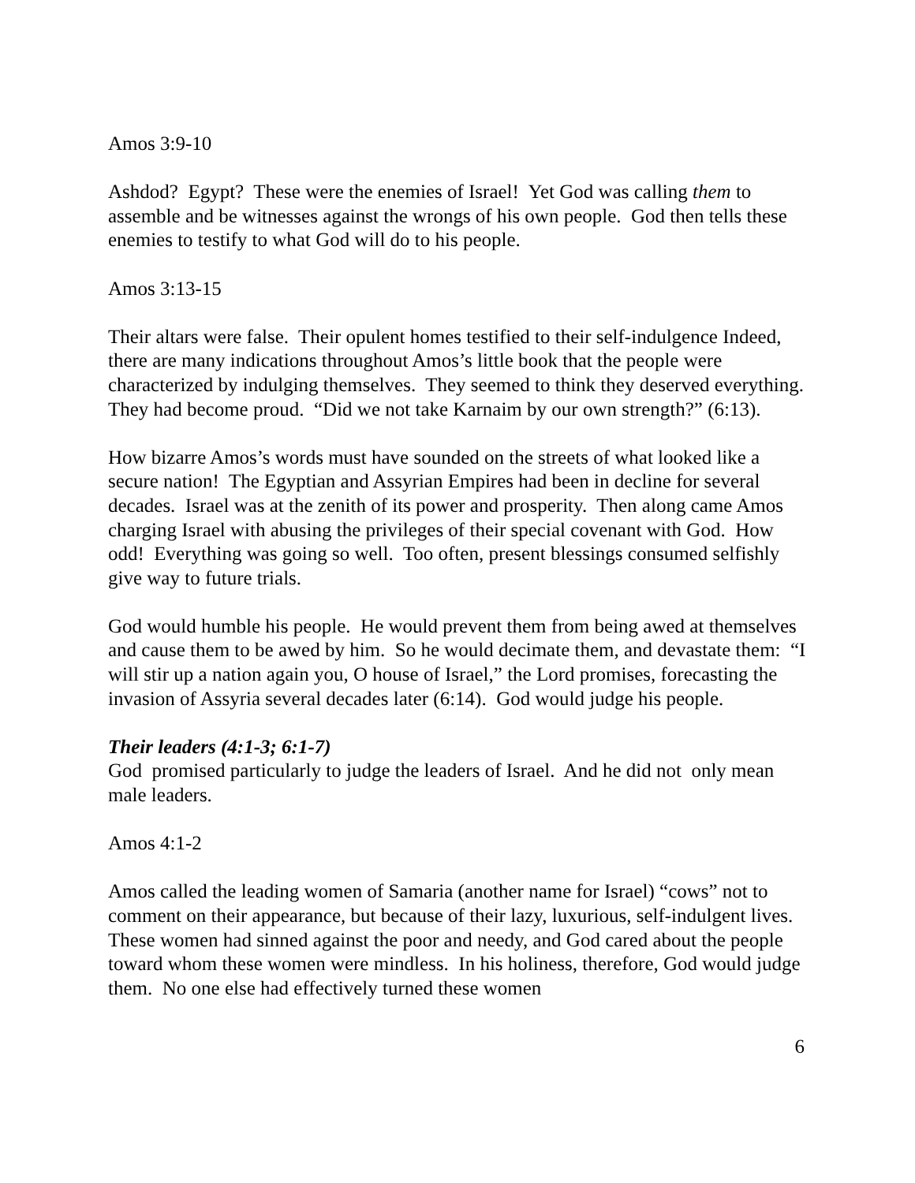Amos 3:9-10
Ashdod? Egypt? These were the enemies of Israel! Yet God was calling them to assemble and be witnesses against the wrongs of his own people. God then tells these enemies to testify to what God will do to his people.
Amos 3:13-15
Their altars were false. Their opulent homes testified to their self-indulgence Indeed, there are many indications throughout Amos’s little book that the people were characterized by indulging themselves. They seemed to think they deserved everything. They had become proud. “Did we not take Karnaim by our own strength?” (6:13).
How bizarre Amos’s words must have sounded on the streets of what looked like a secure nation! The Egyptian and Assyrian Empires had been in decline for several decades. Israel was at the zenith of its power and prosperity. Then along came Amos charging Israel with abusing the privileges of their special covenant with God. How odd! Everything was going so well. Too often, present blessings consumed selfishly give way to future trials.
God would humble his people. He would prevent them from being awed at themselves and cause them to be awed by him. So he would decimate them, and devastate them: “I will stir up a nation again you, O house of Israel,” the Lord promises, forecasting the invasion of Assyria several decades later (6:14). God would judge his people.
Their leaders (4:1-3; 6:1-7)
God promised particularly to judge the leaders of Israel. And he did not only mean male leaders.
Amos 4:1-2
Amos called the leading women of Samaria (another name for Israel) “cows” not to comment on their appearance, but because of their lazy, luxurious, self-indulgent lives. These women had sinned against the poor and needy, and God cared about the people toward whom these women were mindless. In his holiness, therefore, God would judge them. No one else had effectively turned these women
6